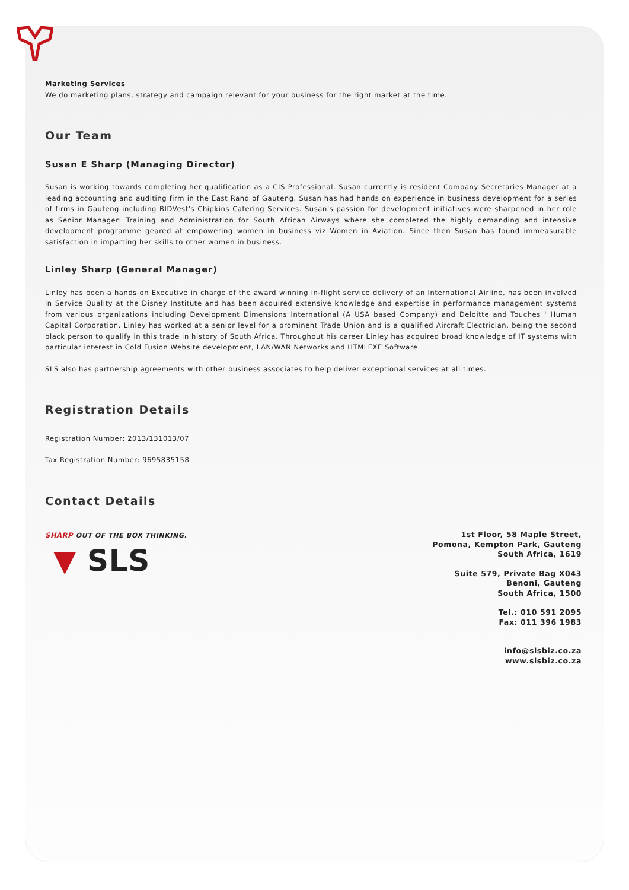Marketing Services
We do marketing plans, strategy and campaign relevant for your business for the right market at the time.
Our Team
Susan E Sharp (Managing Director)
Susan is working towards completing her qualification as a CIS Professional. Susan currently is resident Company Secretaries Manager at a leading accounting and auditing firm in the East Rand of Gauteng. Susan has had hands on experience in business development for a series of firms in Gauteng including BIDVest's Chipkins Catering Services. Susan's passion for development initiatives were sharpened in her role as Senior Manager: Training and Administration for South African Airways where she completed the highly demanding and intensive development programme geared at empowering women in business viz Women in Aviation. Since then Susan has found immeasurable satisfaction in imparting her skills to other women in business.
Linley Sharp (General Manager)
Linley has been a hands on Executive in charge of the award winning in-flight service delivery of an International Airline, has been involved in Service Quality at the Disney Institute and has been acquired extensive knowledge and expertise in performance management systems from various organizations including Development Dimensions International (A USA based Company) and Deloitte and Touches ' Human Capital Corporation. Linley has worked at a senior level for a prominent Trade Union and is a qualified Aircraft Electrician, being the second black person to qualify in this trade in history of South Africa. Throughout his career Linley has acquired broad knowledge of IT systems with particular interest in Cold Fusion Website development, LAN/WAN Networks and HTMLEXE Software.
SLS also has partnership agreements with other business associates to help deliver exceptional services at all times.
Registration Details
Registration Number: 2013/131013/07
Tax Registration Number: 9695835158
Contact Details
SHARP OUT OF THE BOX THINKING.
▼ SLS
1st Floor, 58 Maple Street,
Pomona, Kempton Park, Gauteng
South Africa, 1619
Suite 579, Private Bag X043
Benoni, Gauteng
South Africa, 1500
Tel.: 010 591 2095
Fax: 011 396 1983
info@slsbiz.co.za
www.slsbiz.co.za